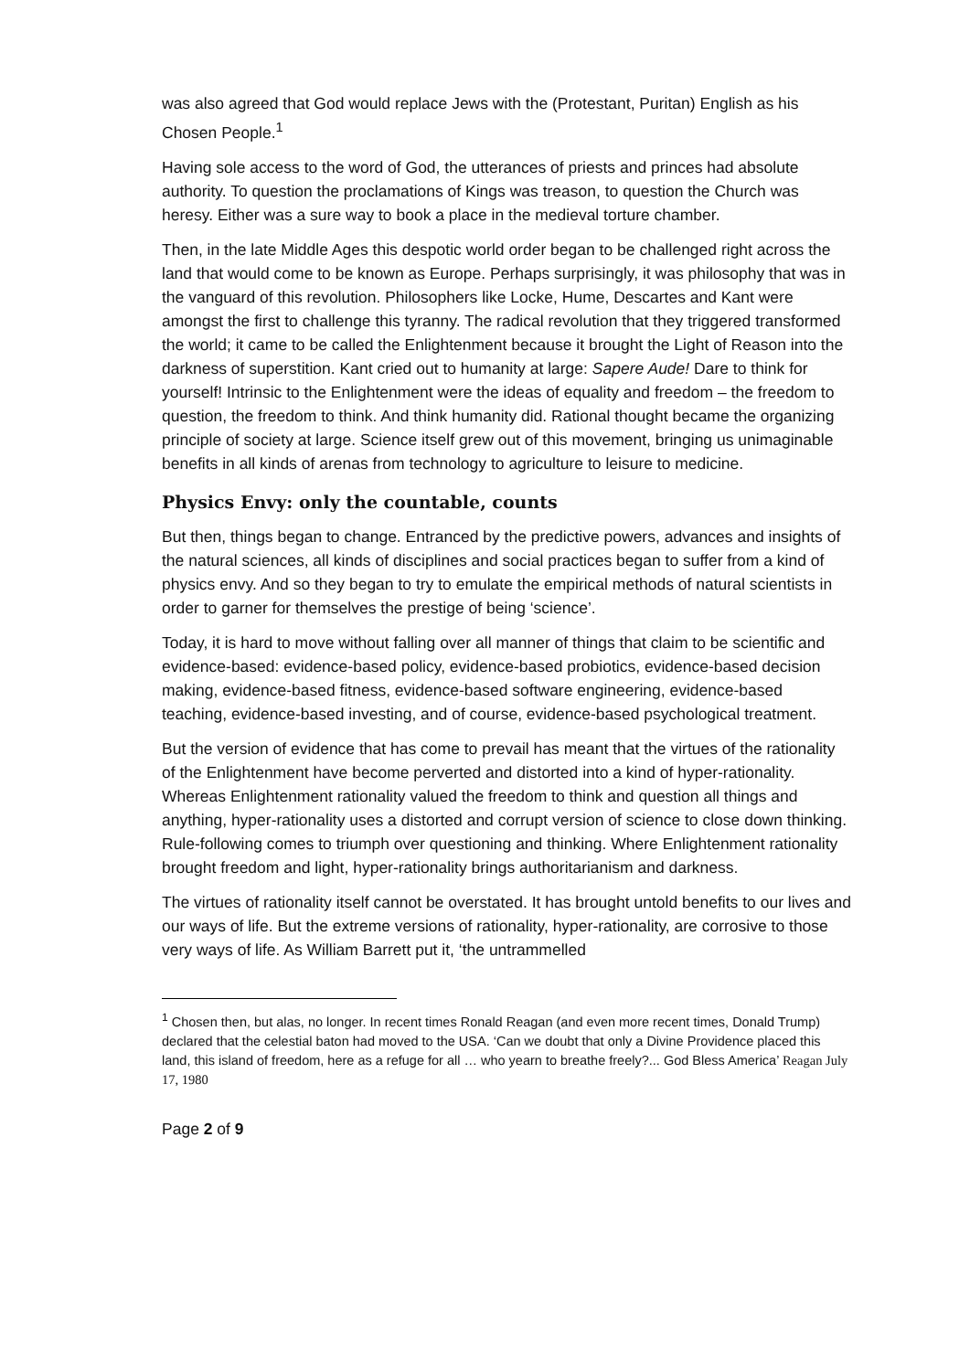was also agreed that God would replace Jews with the (Protestant, Puritan) English as his Chosen People.<sup>1</sup>
Having sole access to the word of God, the utterances of priests and princes had absolute authority. To question the proclamations of Kings was treason, to question the Church was heresy. Either was a sure way to book a place in the medieval torture chamber.
Then, in the late Middle Ages this despotic world order began to be challenged right across the land that would come to be known as Europe. Perhaps surprisingly, it was philosophy that was in the vanguard of this revolution. Philosophers like Locke, Hume, Descartes and Kant were amongst the first to challenge this tyranny. The radical revolution that they triggered transformed the world; it came to be called the Enlightenment because it brought the Light of Reason into the darkness of superstition. Kant cried out to humanity at large: Sapere Aude! Dare to think for yourself! Intrinsic to the Enlightenment were the ideas of equality and freedom – the freedom to question, the freedom to think. And think humanity did. Rational thought became the organizing principle of society at large. Science itself grew out of this movement, bringing us unimaginable benefits in all kinds of arenas from technology to agriculture to leisure to medicine.
Physics Envy: only the countable, counts
But then, things began to change. Entranced by the predictive powers, advances and insights of the natural sciences, all kinds of disciplines and social practices began to suffer from a kind of physics envy. And so they began to try to emulate the empirical methods of natural scientists in order to garner for themselves the prestige of being ‘science’.
Today, it is hard to move without falling over all manner of things that claim to be scientific and evidence-based: evidence-based policy, evidence-based probiotics, evidence-based decision making, evidence-based fitness, evidence-based software engineering, evidence-based teaching, evidence-based investing, and of course, evidence-based psychological treatment.
But the version of evidence that has come to prevail has meant that the virtues of the rationality of the Enlightenment have become perverted and distorted into a kind of hyper-rationality. Whereas Enlightenment rationality valued the freedom to think and question all things and anything, hyper-rationality uses a distorted and corrupt version of science to close down thinking. Rule-following comes to triumph over questioning and thinking. Where Enlightenment rationality brought freedom and light, hyper-rationality brings authoritarianism and darkness.
The virtues of rationality itself cannot be overstated. It has brought untold benefits to our lives and our ways of life. But the extreme versions of rationality, hyper-rationality, are corrosive to those very ways of life. As William Barrett put it, ‘the untrammelled
<sup>1</sup> Chosen then, but alas, no longer. In recent times Ronald Reagan (and even more recent times, Donald Trump) declared that the celestial baton had moved to the USA. ‘Can we doubt that only a Divine Providence placed this land, this island of freedom, here as a refuge for all … who yearn to breathe freely?... God Bless America’ Reagan July 17, 1980
Page 2 of 9